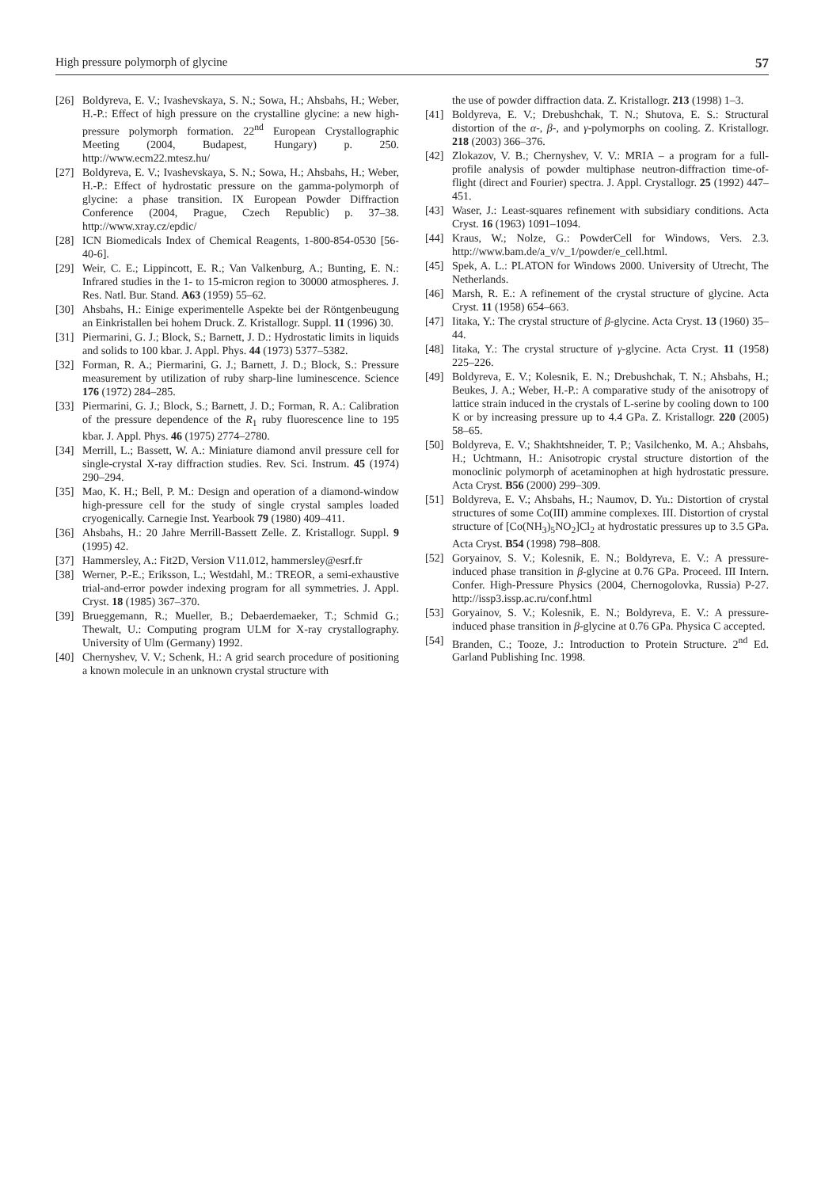High pressure polymorph of glycine 57
[26] Boldyreva, E. V.; Ivashevskaya, S. N.; Sowa, H.; Ahsbahs, H.; Weber, H.-P.: Effect of high pressure on the crystalline glycine: a new high-pressure polymorph formation. 22<sup>nd</sup> European Crystallographic Meeting (2004, Budapest, Hungary) p. 250. http://www.ecm22.mtesz.hu/
[27] Boldyreva, E. V.; Ivashevskaya, S. N.; Sowa, H.; Ahsbahs, H.; Weber, H.-P.: Effect of hydrostatic pressure on the gamma-polymorph of glycine: a phase transition. IX European Powder Diffraction Conference (2004, Prague, Czech Republic) p. 37–38. http://www.xray.cz/epdic/
[28] ICN Biomedicals Index of Chemical Reagents, 1-800-854-0530 [56-40-6].
[29] Weir, C. E.; Lippincott, E. R.; Van Valkenburg, A.; Bunting, E. N.: Infrared studies in the 1- to 15-micron region to 30000 atmospheres. J. Res. Natl. Bur. Stand. A63 (1959) 55–62.
[30] Ahsbahs, H.: Einige experimentelle Aspekte bei der Röntgenbeugung an Einkristallen bei hohem Druck. Z. Kristallogr. Suppl. 11 (1996) 30.
[31] Piermarini, G. J.; Block, S.; Barnett, J. D.: Hydrostatic limits in liquids and solids to 100 kbar. J. Appl. Phys. 44 (1973) 5377–5382.
[32] Forman, R. A.; Piermarini, G. J.; Barnett, J. D.; Block, S.: Pressure measurement by utilization of ruby sharp-line luminescence. Science 176 (1972) 284–285.
[33] Piermarini, G. J.; Block, S.; Barnett, J. D.; Forman, R. A.: Calibration of the pressure dependence of the R<sub>1</sub> ruby fluorescence line to 195 kbar. J. Appl. Phys. 46 (1975) 2774–2780.
[34] Merrill, L.; Bassett, W. A.: Miniature diamond anvil pressure cell for single-crystal X-ray diffraction studies. Rev. Sci. Instrum. 45 (1974) 290–294.
[35] Mao, K. H.; Bell, P. M.: Design and operation of a diamond-window high-pressure cell for the study of single crystal samples loaded cryogenically. Carnegie Inst. Yearbook 79 (1980) 409–411.
[36] Ahsbahs, H.: 20 Jahre Merrill-Bassett Zelle. Z. Kristallogr. Suppl. 9 (1995) 42.
[37] Hammersley, A.: Fit2D, Version V11.012, hammersley@esrf.fr
[38] Werner, P.-E.; Eriksson, L.; Westdahl, M.: TREOR, a semi-exhaustive trial-and-error powder indexing program for all symmetries. J. Appl. Cryst. 18 (1985) 367–370.
[39] Brueggemann, R.; Mueller, B.; Debaerdemaeker, T.; Schmid G.; Thewalt, U.: Computing program ULM for X-ray crystallography. University of Ulm (Germany) 1992.
[40] Chernyshev, V. V.; Schenk, H.: A grid search procedure of positioning a known molecule in an unknown crystal structure with
the use of powder diffraction data. Z. Kristallogr. 213 (1998) 1–3.
[41] Boldyreva, E. V.; Drebushchak, T. N.; Shutova, E. S.: Structural distortion of the α-, β-, and γ-polymorphs on cooling. Z. Kristallogr. 218 (2003) 366–376.
[42] Zlokazov, V. B.; Chernyshev, V. V.: MRIA – a program for a full-profile analysis of powder multiphase neutron-diffraction time-of-flight (direct and Fourier) spectra. J. Appl. Crystallogr. 25 (1992) 447–451.
[43] Waser, J.: Least-squares refinement with subsidiary conditions. Acta Cryst. 16 (1963) 1091–1094.
[44] Kraus, W.; Nolze, G.: PowderCell for Windows, Vers. 2.3. http://www.bam.de/a_v/v_1/powder/e_cell.html.
[45] Spek, A. L.: PLATON for Windows 2000. University of Utrecht, The Netherlands.
[46] Marsh, R. E.: A refinement of the crystal structure of glycine. Acta Cryst. 11 (1958) 654–663.
[47] Iitaka, Y.: The crystal structure of β-glycine. Acta Cryst. 13 (1960) 35–44.
[48] Iitaka, Y.: The crystal structure of γ-glycine. Acta Cryst. 11 (1958) 225–226.
[49] Boldyreva, E. V.; Kolesnik, E. N.; Drebushchak, T. N.; Ahsbahs, H.; Beukes, J. A.; Weber, H.-P.: A comparative study of the anisotropy of lattice strain induced in the crystals of L-serine by cooling down to 100 K or by increasing pressure up to 4.4 GPa. Z. Kristallogr. 220 (2005) 58–65.
[50] Boldyreva, E. V.; Shakhtshneider, T. P.; Vasilchenko, M. A.; Ahsbahs, H.; Uchtmann, H.: Anisotropic crystal structure distortion of the monoclinic polymorph of acetaminophen at high hydrostatic pressure. Acta Cryst. B56 (2000) 299–309.
[51] Boldyreva, E. V.; Ahsbahs, H.; Naumov, D. Yu.: Distortion of crystal structures of some Co(III) ammine complexes. III. Distortion of crystal structure of [Co(NH<sub>3</sub>)<sub>5</sub>NO<sub>2</sub>]Cl<sub>2</sub> at hydrostatic pressures up to 3.5 GPa. Acta Cryst. B54 (1998) 798–808.
[52] Goryainov, S. V.; Kolesnik, E. N.; Boldyreva, E. V.: A pressure-induced phase transition in β-glycine at 0.76 GPa. Proceed. III Intern. Confer. High-Pressure Physics (2004, Chernogolovka, Russia) P-27. http://issp3.issp.ac.ru/conf.html
[53] Goryainov, S. V.; Kolesnik, E. N.; Boldyreva, E. V.: A pressure-induced phase transition in β-glycine at 0.76 GPa. Physica C accepted.
[54] Branden, C.; Tooze, J.: Introduction to Protein Structure. 2<sup>nd</sup> Ed. Garland Publishing Inc. 1998.